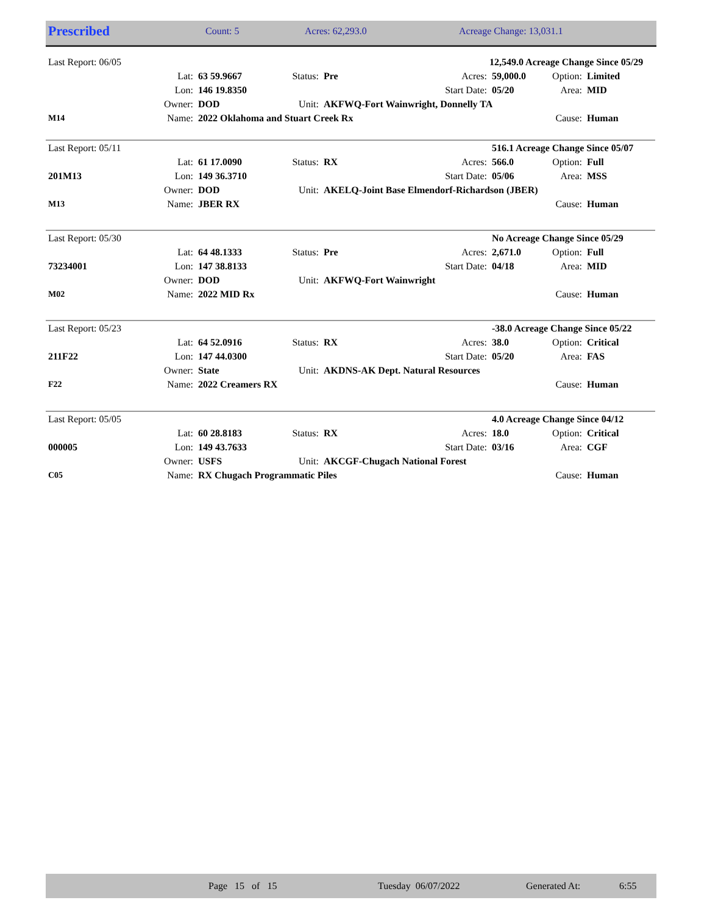| Prescribed | Count: 5 | Acres: 62,293.0 | Acreage Change: 13,031.1 |
| Last Report: 06/05 | | | | | | 12,549.0 Acreage Change Since 05/29 | | |
| | Lat: | 63 59.9667 | Status: | Pre | Acres: | 59,000.0 | Option: | Limited |
| | Lon: | 146 19.8350 | | | Start Date: | 05/20 | Area: | MID |
| | Owner: | DOD | Unit: | AKFWQ-Fort Wainwright, Donnelly TA | | | | |
| M14 | Name: | 2022 Oklahoma and Stuart Creek Rx | | | | | Cause: | Human |
| Last Report: 05/11 | | | | | | 516.1 Acreage Change Since 05/07 | | |
| | Lat: | 61 17.0090 | Status: | RX | Acres: | 566.0 | Option: | Full |
| 201M13 | Lon: | 149 36.3710 | | | Start Date: | 05/06 | Area: | MSS |
| | Owner: | DOD | Unit: | AKELQ-Joint Base Elmendorf-Richardson (JBER) | | | | |
| M13 | Name: | JBER RX | | | | | Cause: | Human |
| Last Report: 05/30 | | | | | | No Acreage Change Since 05/29 | | |
| | Lat: | 64 48.1333 | Status: | Pre | Acres: | 2,671.0 | Option: | Full |
| 73234001 | Lon: | 147 38.8133 | | | Start Date: | 04/18 | Area: | MID |
| | Owner: | DOD | Unit: | AKFWQ-Fort Wainwright | | | | |
| M02 | Name: | 2022 MID Rx | | | | | Cause: | Human |
| Last Report: 05/23 | | | | | | -38.0 Acreage Change Since 05/22 | | |
| | Lat: | 64 52.0916 | Status: | RX | Acres: | 38.0 | Option: | Critical |
| 211F22 | Lon: | 147 44.0300 | | | Start Date: | 05/20 | Area: | FAS |
| | Owner: | State | Unit: | AKDNS-AK Dept. Natural Resources | | | | |
| F22 | Name: | 2022 Creamers RX | | | | | Cause: | Human |
| Last Report: 05/05 | | | | | | 4.0 Acreage Change Since 04/12 | | |
| | Lat: | 60 28.8183 | Status: | RX | Acres: | 18.0 | Option: | Critical |
| 000005 | Lon: | 149 43.7633 | | | Start Date: | 03/16 | Area: | CGF |
| | Owner: | USFS | Unit: | AKCGF-Chugach National Forest | | | | |
| C05 | Name: | RX Chugach Programmatic Piles | | | | | Cause: | Human |
| | Page 15 of 15 | Tuesday 06/07/2022 | Generated At: | 6:55 |